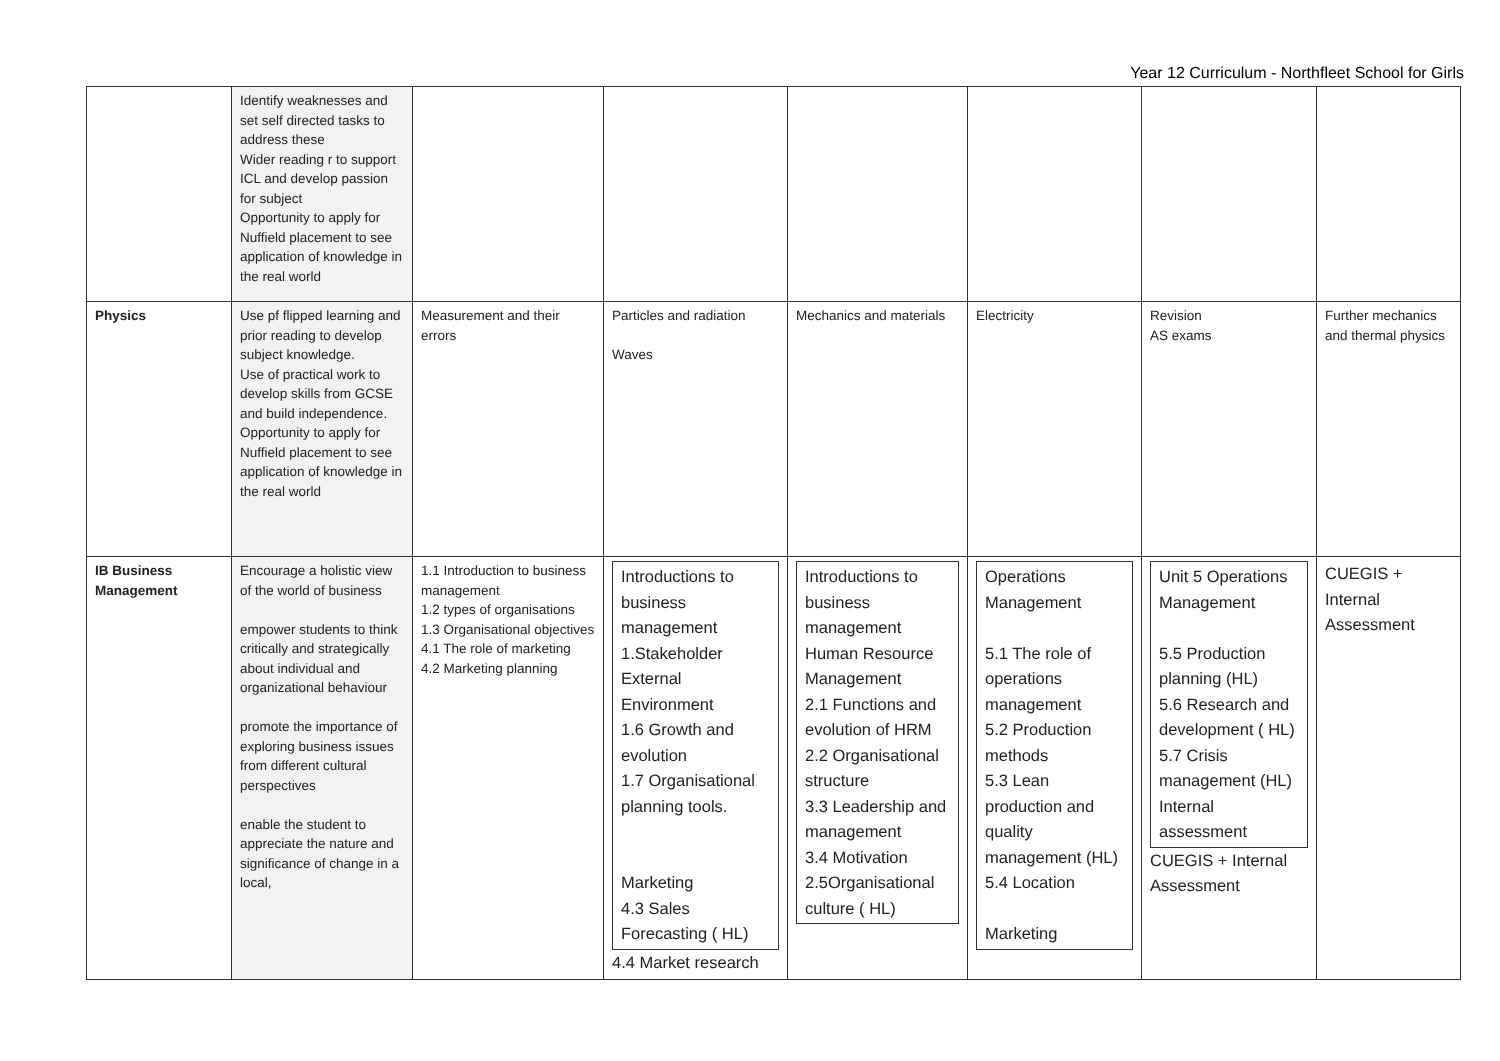Year 12 Curriculum - Northfleet School for Girls
| | Identify weaknesses and set self directed tasks to address these Wider reading r to support ICL and develop passion for subject Opportunity to apply for Nuffield placement to see application of knowledge in the real world | | | | | | |
| Physics | Use pf flipped learning and prior reading to develop subject knowledge. Use of practical work to develop skills from GCSE and build independence. Opportunity to apply for Nuffield placement to see application of knowledge in the real world | Measurement and their errors | Particles and radiation Waves | Mechanics and materials | Electricity | Revision AS exams | Further mechanics and thermal physics |
| IB Business Management | Encourage a holistic view of the world of business empower students to think critically and strategically about individual and organizational behaviour promote the importance of exploring business issues from different cultural perspectives enable the student to appreciate the nature and significance of change in a local, | 1.1 Introduction to business management 1.2 types of organisations 1.3 Organisational objectives 4.1 The role of marketing 4.2 Marketing planning | Introductions to business management 1.Stakeholder External Environment 1.6 Growth and evolution 1.7 Organisational planning tools. Marketing 4.3 Sales Forecasting ( HL) 4.4 Market research | Introductions to business management Human Resource Management 2.1 Functions and evolution of HRM 2.2 Organisational structure 3.3 Leadership and management 3.4 Motivation 2.5Organisational culture ( HL) | Operations Management 5.1 The role of operations management 5.2 Production methods 5.3 Lean production and quality management (HL) 5.4 Location Marketing | Unit 5 Operations Management 5.5 Production planning (HL) 5.6 Research and development ( HL) 5.7 Crisis management (HL) Internal assessment CUEGIS + Internal Assessment | CUEGIS + Internal Assessment |